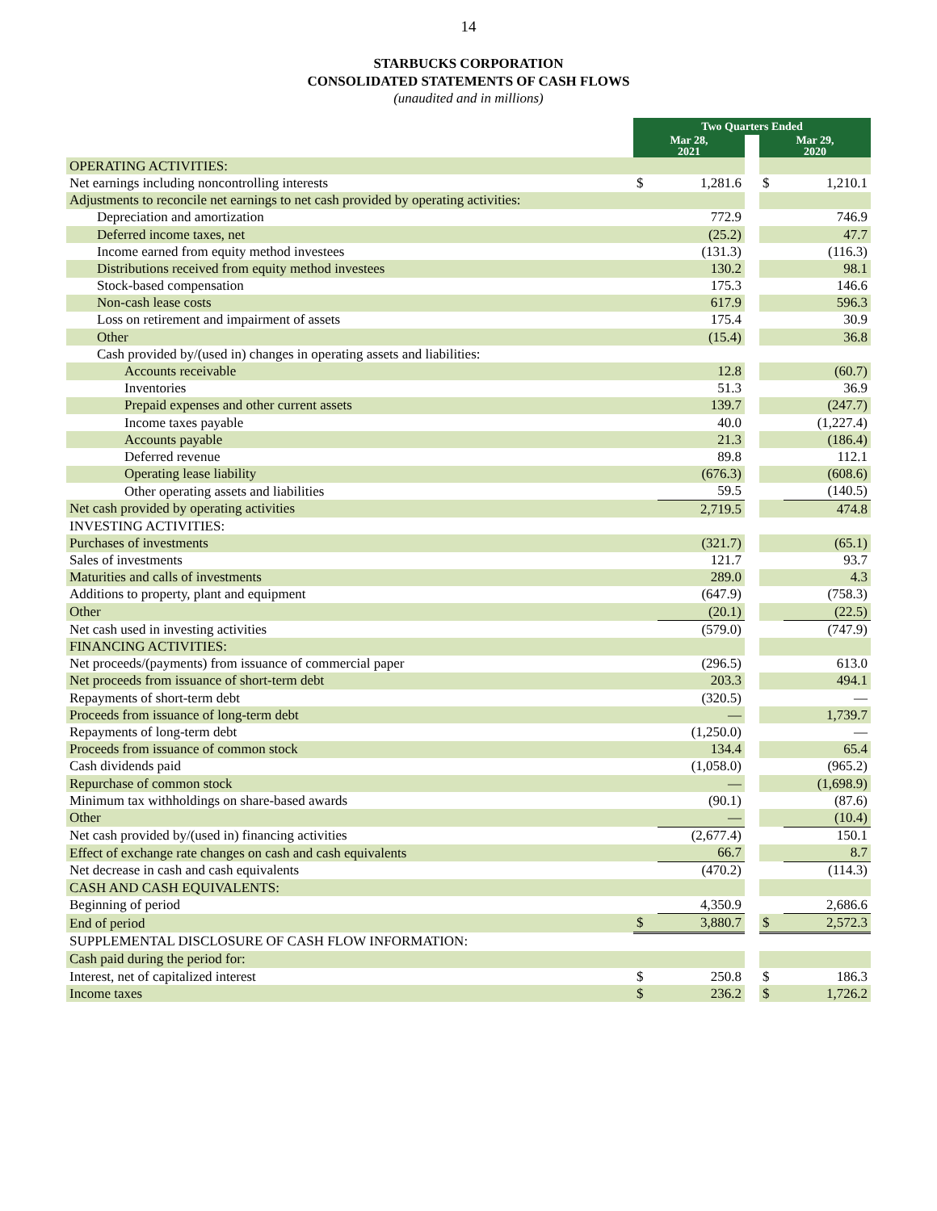14
STARBUCKS CORPORATION
CONSOLIDATED STATEMENTS OF CASH FLOWS
(unaudited and in millions)
| | Two Quarters Ended | | | | |
| | Mar 28, 2021 | | | Mar 29, 2020 | |
| OPERATING ACTIVITIES: | | | | | |
| Net earnings including noncontrolling interests | $ | 1,281.6 | | $ | 1,210.1 |
| Adjustments to reconcile net earnings to net cash provided by operating activities: | | | | | |
| Depreciation and amortization | | 772.9 | | | 746.9 |
| Deferred income taxes, net | | (25.2) | | | 47.7 |
| Income earned from equity method investees | | (131.3) | | | (116.3) |
| Distributions received from equity method investees | | 130.2 | | | 98.1 |
| Stock-based compensation | | 175.3 | | | 146.6 |
| Non-cash lease costs | | 617.9 | | | 596.3 |
| Loss on retirement and impairment of assets | | 175.4 | | | 30.9 |
| Other | | (15.4) | | | 36.8 |
| Cash provided by/(used in) changes in operating assets and liabilities: | | | | | |
| Accounts receivable | | 12.8 | | | (60.7) |
| Inventories | | 51.3 | | | 36.9 |
| Prepaid expenses and other current assets | | 139.7 | | | (247.7) |
| Income taxes payable | | 40.0 | | | (1,227.4) |
| Accounts payable | | 21.3 | | | (186.4) |
| Deferred revenue | | 89.8 | | | 112.1 |
| Operating lease liability | | (676.3) | | | (608.6) |
| Other operating assets and liabilities | | 59.5 | | | (140.5) |
| Net cash provided by operating activities | | 2,719.5 | | | 474.8 |
| INVESTING ACTIVITIES: | | | | | |
| Purchases of investments | | (321.7) | | | (65.1) |
| Sales of investments | | 121.7 | | | 93.7 |
| Maturities and calls of investments | | 289.0 | | | 4.3 |
| Additions to property, plant and equipment | | (647.9) | | | (758.3) |
| Other | | (20.1) | | | (22.5) |
| Net cash used in investing activities | | (579.0) | | | (747.9) |
| FINANCING ACTIVITIES: | | | | | |
| Net proceeds/(payments) from issuance of commercial paper | | (296.5) | | | 613.0 |
| Net proceeds from issuance of short-term debt | | 203.3 | | | 494.1 |
| Repayments of short-term debt | | (320.5) | | | — |
| Proceeds from issuance of long-term debt | | — | | | 1,739.7 |
| Repayments of long-term debt | | (1,250.0) | | | — |
| Proceeds from issuance of common stock | | 134.4 | | | 65.4 |
| Cash dividends paid | | (1,058.0) | | | (965.2) |
| Repurchase of common stock | | — | | | (1,698.9) |
| Minimum tax withholdings on share-based awards | | (90.1) | | | (87.6) |
| Other | | — | | | (10.4) |
| Net cash provided by/(used in) financing activities | | (2,677.4) | | | 150.1 |
| Effect of exchange rate changes on cash and cash equivalents | | 66.7 | | | 8.7 |
| Net decrease in cash and cash equivalents | | (470.2) | | | (114.3) |
| CASH AND CASH EQUIVALENTS: | | | | | |
| Beginning of period | | 4,350.9 | | | 2,686.6 |
| End of period | $ | 3,880.7 | | $ | 2,572.3 |
| SUPPLEMENTAL DISCLOSURE OF CASH FLOW INFORMATION: | | | | | |
| Cash paid during the period for: | | | | | |
| Interest, net of capitalized interest | $ | 250.8 | | $ | 186.3 |
| Income taxes | $ | 236.2 | | $ | 1,726.2 |